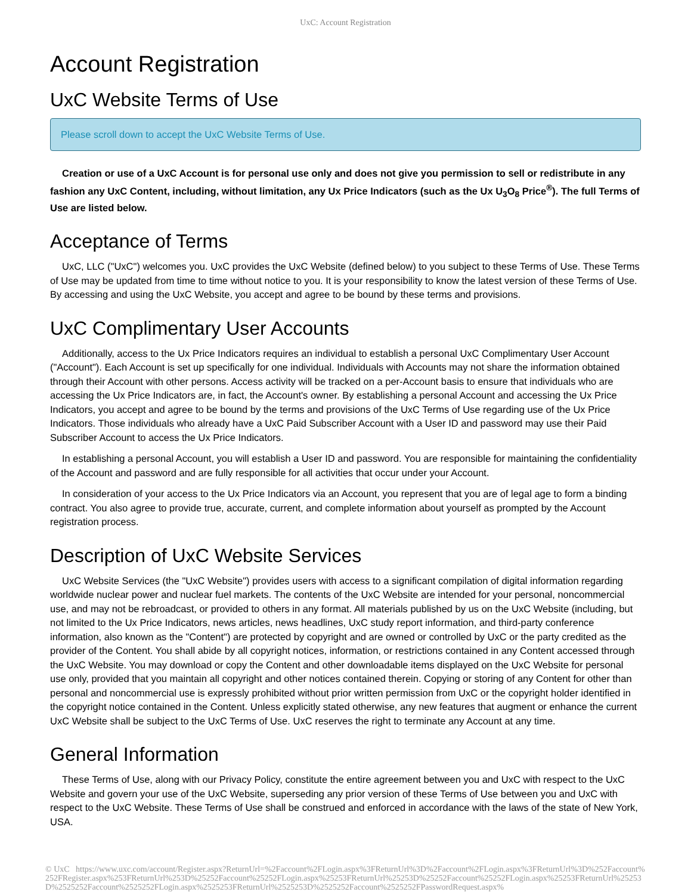UxC: Account Registration
Account Registration
UxC Website Terms of Use
Please scroll down to accept the UxC Website Terms of Use.
Creation or use of a UxC Account is for personal use only and does not give you permission to sell or redistribute in any fashion any UxC Content, including, without limitation, any Ux Price Indicators (such as the Ux U<sub>3</sub>O<sub>8</sub> Price<sup>®</sup>). The full Terms of Use are listed below.
Acceptance of Terms
UxC, LLC ("UxC") welcomes you. UxC provides the UxC Website (defined below) to you subject to these Terms of Use. These Terms of Use may be updated from time to time without notice to you. It is your responsibility to know the latest version of these Terms of Use. By accessing and using the UxC Website, you accept and agree to be bound by these terms and provisions.
UxC Complimentary User Accounts
Additionally, access to the Ux Price Indicators requires an individual to establish a personal UxC Complimentary User Account ("Account"). Each Account is set up specifically for one individual. Individuals with Accounts may not share the information obtained through their Account with other persons. Access activity will be tracked on a per-Account basis to ensure that individuals who are accessing the Ux Price Indicators are, in fact, the Account's owner. By establishing a personal Account and accessing the Ux Price Indicators, you accept and agree to be bound by the terms and provisions of the UxC Terms of Use regarding use of the Ux Price Indicators. Those individuals who already have a UxC Paid Subscriber Account with a User ID and password may use their Paid Subscriber Account to access the Ux Price Indicators.
In establishing a personal Account, you will establish a User ID and password. You are responsible for maintaining the confidentiality of the Account and password and are fully responsible for all activities that occur under your Account.
In consideration of your access to the Ux Price Indicators via an Account, you represent that you are of legal age to form a binding contract. You also agree to provide true, accurate, current, and complete information about yourself as prompted by the Account registration process.
Description of UxC Website Services
UxC Website Services (the "UxC Website") provides users with access to a significant compilation of digital information regarding worldwide nuclear power and nuclear fuel markets. The contents of the UxC Website are intended for your personal, noncommercial use, and may not be rebroadcast, or provided to others in any format. All materials published by us on the UxC Website (including, but not limited to the Ux Price Indicators, news articles, news headlines, UxC study report information, and third-party conference information, also known as the "Content") are protected by copyright and are owned or controlled by UxC or the party credited as the provider of the Content. You shall abide by all copyright notices, information, or restrictions contained in any Content accessed through the UxC Website. You may download or copy the Content and other downloadable items displayed on the UxC Website for personal use only, provided that you maintain all copyright and other notices contained therein. Copying or storing of any Content for other than personal and noncommercial use is expressly prohibited without prior written permission from UxC or the copyright holder identified in the copyright notice contained in the Content. Unless explicitly stated otherwise, any new features that augment or enhance the current UxC Website shall be subject to the UxC Terms of Use. UxC reserves the right to terminate any Account at any time.
General Information
These Terms of Use, along with our Privacy Policy, constitute the entire agreement between you and UxC with respect to the UxC Website and govern your use of the UxC Website, superseding any prior version of these Terms of Use between you and UxC with respect to the UxC Website. These Terms of Use shall be construed and enforced in accordance with the laws of the state of New York, USA.
© UxC https://www.uxc.com/account/Register.aspx?ReturnUrl=%2Faccount%2FLogin.aspx%3FReturnUrl%3D%2Faccount%2FLogin.aspx%3FReturnUrl%3D%252Faccount%252FRegister.aspx%253FReturnUrl%253D%25252Faccount%25252FLogin.aspx%25253FReturnUrl%25253D%25252Faccount%25252FLogin.aspx%25253FReturnUrl%25253D%2525252Faccount%2525252FLogin.aspx%2525253FReturnUrl%2525253D%2525252Faccount%2525252FPasswordRequest.aspx%